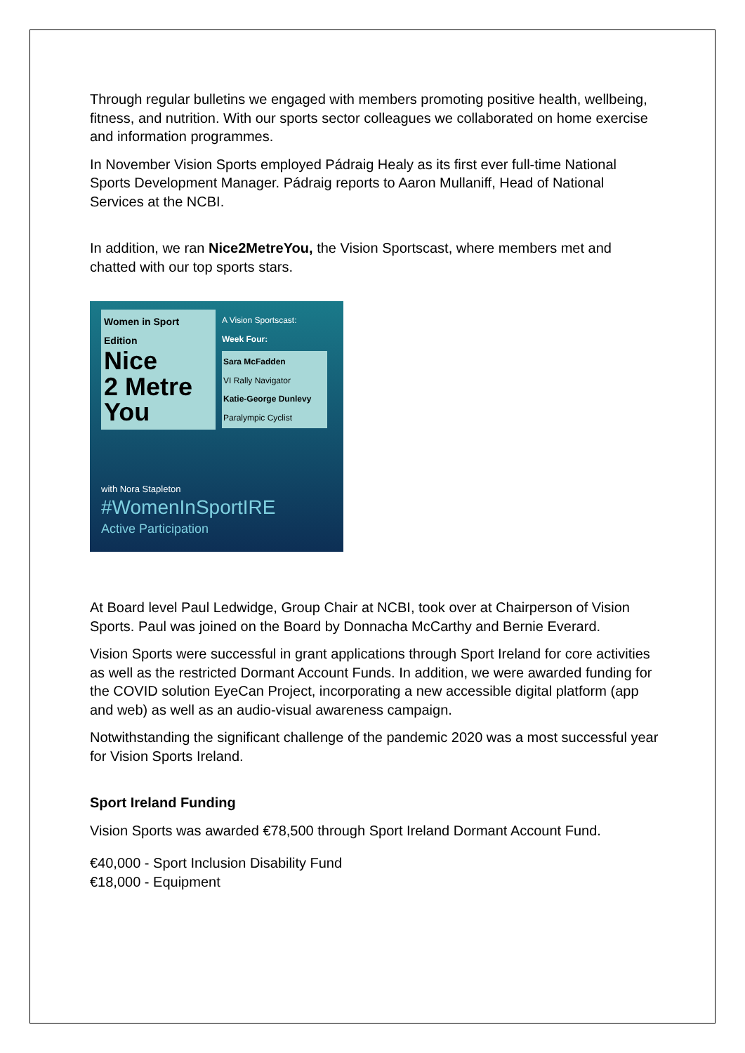Through regular bulletins we engaged with members promoting positive health, wellbeing, fitness, and nutrition. With our sports sector colleagues we collaborated on home exercise and information programmes.
In November Vision Sports employed Pádraig Healy as its first ever full-time National Sports Development Manager. Pádraig reports to Aaron Mullaniff, Head of National Services at the NCBI.
In addition, we ran Nice2MetreYou, the Vision Sportscast, where members met and chatted with our top sports stars.
Women in Sport Edition
Nice
2 Metre
You
A Vision Sportscast:
Week Four:
Sara McFadden
VI Rally Navigator
Katie-George Dunlevy
Paralympic Cyclist
with Nora Stapleton
#WomenInSportIRE
Active Participation
At Board level Paul Ledwidge, Group Chair at NCBI, took over at Chairperson of Vision Sports. Paul was joined on the Board by Donnacha McCarthy and Bernie Everard.
Vision Sports were successful in grant applications through Sport Ireland for core activities as well as the restricted Dormant Account Funds. In addition, we were awarded funding for the COVID solution EyeCan Project, incorporating a new accessible digital platform (app and web) as well as an audio-visual awareness campaign.
Notwithstanding the significant challenge of the pandemic 2020 was a most successful year for Vision Sports Ireland.
Sport Ireland Funding
Vision Sports was awarded €78,500 through Sport Ireland Dormant Account Fund.
€40,000 - Sport Inclusion Disability Fund
€18,000 - Equipment